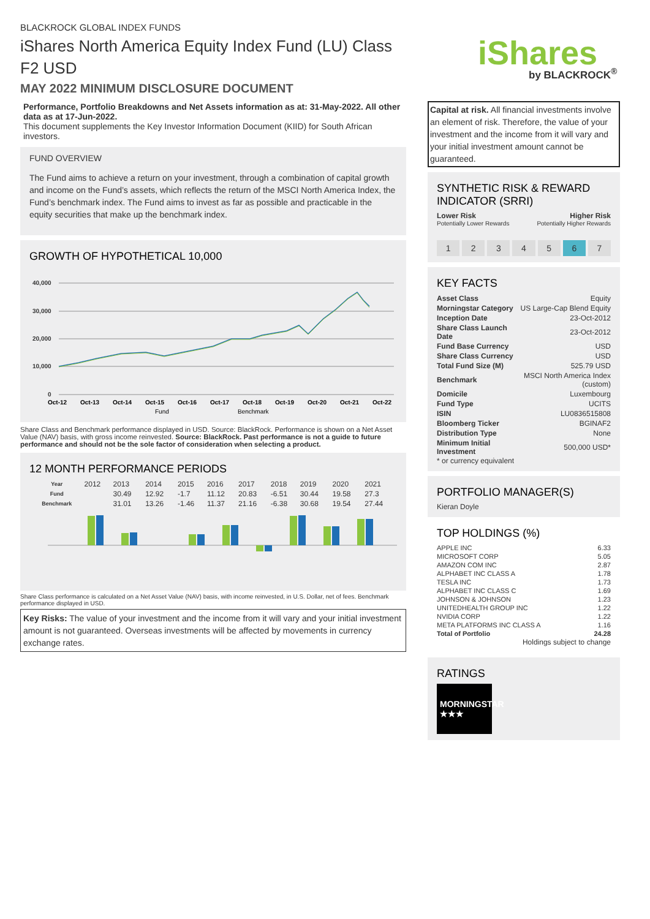BLACKROCK GLOBAL INDEX FUNDS
iShares North America Equity Index Fund (LU) Class F2 USD
MAY 2022 MINIMUM DISCLOSURE DOCUMENT
Performance, Portfolio Breakdowns and Net Assets information as at: 31-May-2022. All other data as at 17-Jun-2022.
This document supplements the Key Investor Information Document (KIID) for South African investors.
FUND OVERVIEW
The Fund aims to achieve a return on your investment, through a combination of capital growth and income on the Fund’s assets, which reflects the return of the MSCI North America Index, the Fund’s benchmark index. The Fund aims to invest as far as possible and practicable in the equity securities that make up the benchmark index.
GROWTH OF HYPOTHETICAL 10,000
40,000
30,000
20,000
10,000
0
Oct-12
Oct-13
Oct-14
Oct-15
Oct-16
Oct-17
Oct-18
Oct-19
Oct-20
Oct-21
Oct-22
Fund
Benchmark
Share Class and Benchmark performance displayed in USD. Source: BlackRock. Performance is shown on a Net Asset Value (NAV) basis, with gross income reinvested. Source: BlackRock. Past performance is not a guide to future performance and should not be the sole factor of consideration when selecting a product.
12 MONTH PERFORMANCE PERIODS
| Year | 2012 | 2013 | 2014 | 2015 | 2016 | 2017 | 2018 | 2019 | 2020 | 2021 |
| Fund | | 30.49 | 12.92 | -1.7 | 11.12 | 20.83 | -6.51 | 30.44 | 19.58 | 27.3 |
| Benchmark | | 31.01 | 13.26 | -1.46 | 11.37 | 21.16 | -6.38 | 30.68 | 19.54 | 27.44 |
Share Class performance is calculated on a Net Asset Value (NAV) basis, with income reinvested, in U.S. Dollar, net of fees. Benchmark performance displayed in USD.
Key Risks: The value of your investment and the income from it will vary and your initial investment amount is not guaranteed. Overseas investments will be affected by movements in currency exchange rates.
iShares by BLACKROCK<sup>®</sup>
Capital at risk. All financial investments involve an element of risk. Therefore, the value of your investment and the income from it will vary and your initial investment amount cannot be guaranteed.
SYNTHETIC RISK & REWARD INDICATOR (SRRI)
Lower Risk Higher Risk
Potentially Lower Rewards Potentially Higher Rewards
1 2 3 4 5 6 7
KEY FACTS
| Asset Class | Equity |
| Morningstar Category | US Large-Cap Blend Equity |
| Inception Date | 23-Oct-2012 |
| Share Class Launch Date | 23-Oct-2012 |
| Fund Base Currency | USD |
| Share Class Currency | USD |
| Total Fund Size (M) | 525.79 USD |
| Benchmark | MSCI North America Index (custom) |
| Domicile | Luxembourg |
| Fund Type | UCITS |
| ISIN | LU0836515808 |
| Bloomberg Ticker | BGINAF2 |
| Distribution Type | None |
| Minimum Initial Investment | 500,000 USD* |
* or currency equivalent
PORTFOLIO MANAGER(S)
Kieran Doyle
TOP HOLDINGS (%)
| APPLE INC | 6.33 |
| MICROSOFT CORP | 5.05 |
| AMAZON COM INC | 2.87 |
| ALPHABET INC CLASS A | 1.78 |
| TESLA INC | 1.73 |
| ALPHABET INC CLASS C | 1.69 |
| JOHNSON & JOHNSON | 1.23 |
| UNITEDHEALTH GROUP INC | 1.22 |
| NVIDIA CORP | 1.22 |
| META PLATFORMS INC CLASS A | 1.16 |
| Total of Portfolio | 24.28 |
Holdings subject to change
RATINGS
MORNINGSTAR
★★★